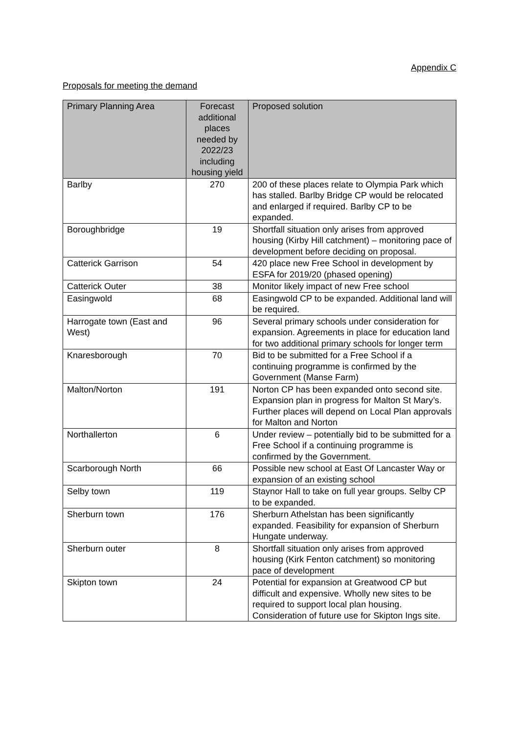Appendix C
Proposals for meeting the demand
| Primary Planning Area | Forecast additional places needed by 2022/23 including housing yield | Proposed solution |
| --- | --- | --- |
| Barlby | 270 | 200 of these places relate to Olympia Park which has stalled. Barlby Bridge CP would be relocated and enlarged if required. Barlby CP to be expanded. |
| Boroughbridge | 19 | Shortfall situation only arises from approved housing (Kirby Hill catchment) – monitoring pace of development before deciding on proposal. |
| Catterick Garrison | 54 | 420 place new Free School in development by ESFA for 2019/20 (phased opening) |
| Catterick Outer | 38 | Monitor likely impact of new Free school |
| Easingwold | 68 | Easingwold CP to be expanded. Additional land will be required. |
| Harrogate town (East and West) | 96 | Several primary schools under consideration for expansion. Agreements in place for education land for two additional primary schools for longer term |
| Knaresborough | 70 | Bid to be submitted for a Free School if a continuing programme is confirmed by the Government (Manse Farm) |
| Malton/Norton | 191 | Norton CP has been expanded onto second site. Expansion plan in progress for Malton St Mary’s. Further places will depend on Local Plan approvals for Malton and Norton |
| Northallerton | 6 | Under review – potentially bid to be submitted for a Free School if a continuing programme is confirmed by the Government. |
| Scarborough North | 66 | Possible new school at East Of Lancaster Way or expansion of an existing school |
| Selby town | 119 | Staynor Hall to take on full year groups. Selby CP to be expanded. |
| Sherburn town | 176 | Sherburn Athelstan has been significantly expanded. Feasibility for expansion of Sherburn Hungate underway. |
| Sherburn outer | 8 | Shortfall situation only arises from approved housing (Kirk Fenton catchment) so monitoring pace of development |
| Skipton town | 24 | Potential for expansion at Greatwood CP but difficult and expensive. Wholly new sites to be required to support local plan housing. Consideration of future use for Skipton Ings site. |